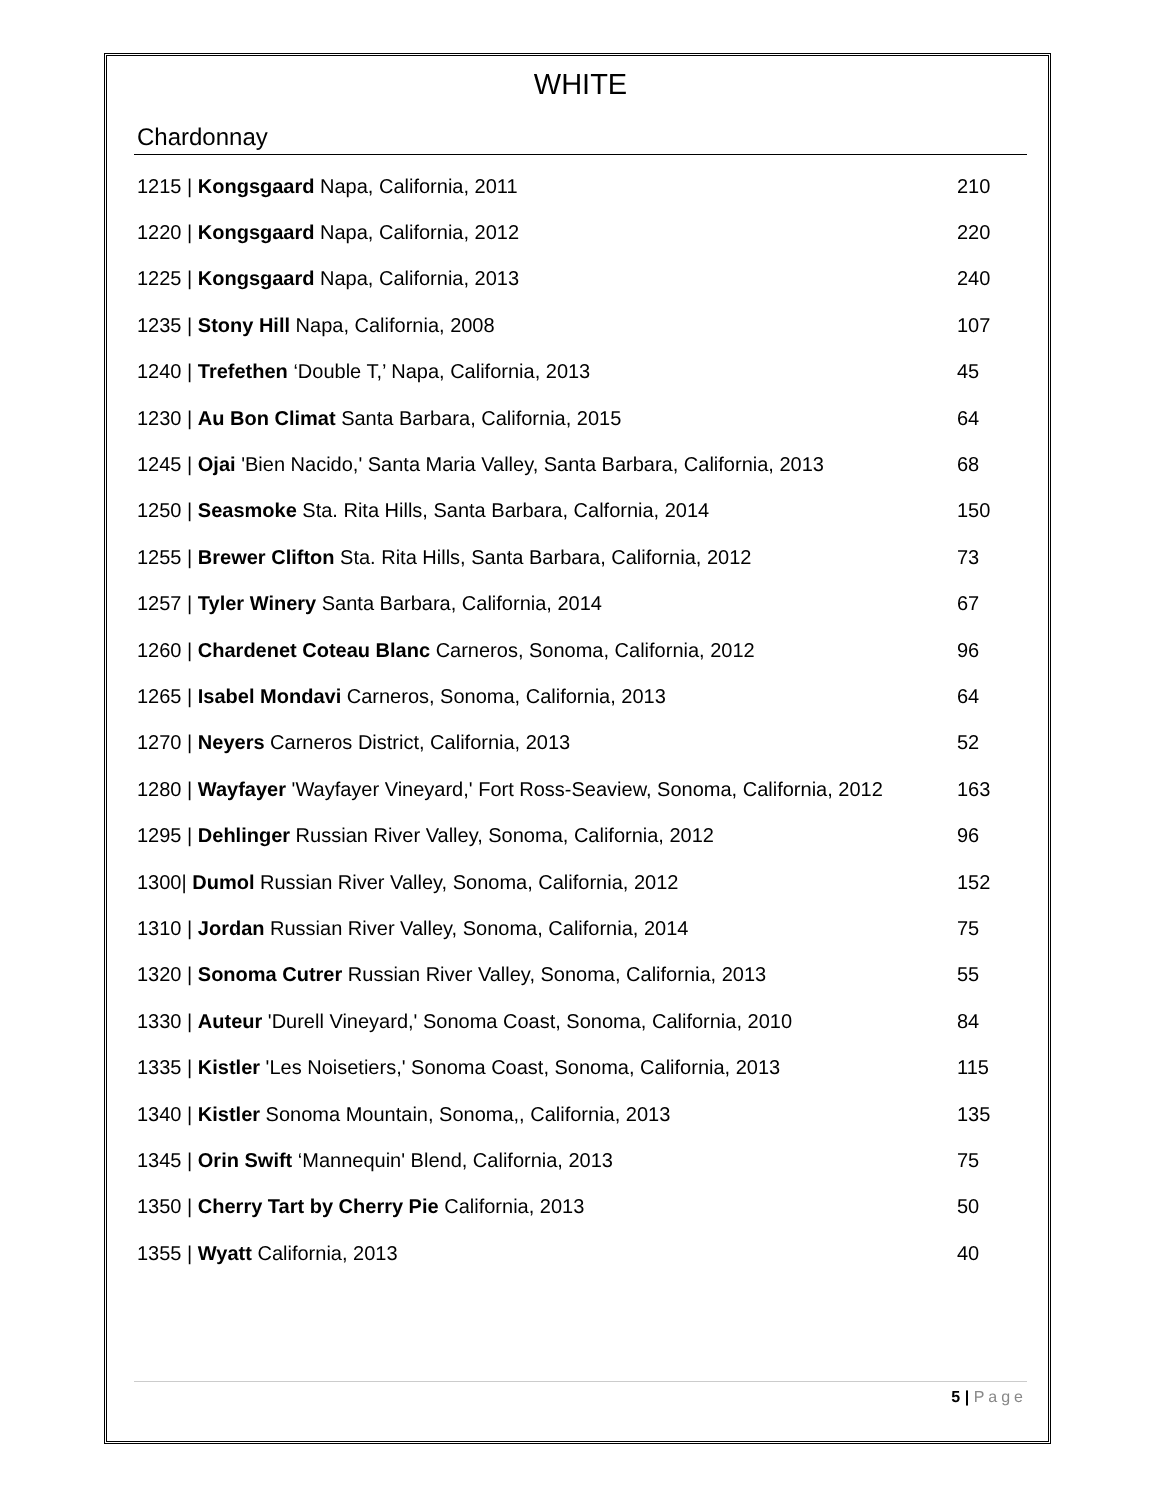WHITE
Chardonnay
| 1215 / Kongsgaard Napa, California, 2011 | 210 |
| 1220 / Kongsgaard Napa, California, 2012 | 220 |
| 1225 / Kongsgaard Napa, California, 2013 | 240 |
| 1235 / Stony Hill Napa, California, 2008 | 107 |
| 1240 / Trefethen ‘Double T,’ Napa, California, 2013 | 45 |
| 1230 / Au Bon Climat Santa Barbara, California, 2015 | 64 |
| 1245 / Ojai 'Bien Nacido,' Santa Maria Valley, Santa Barbara, California, 2013 | 68 |
| 1250 / Seasmoke Sta. Rita Hills, Santa Barbara, Calfornia, 2014 | 150 |
| 1255 / Brewer Clifton Sta. Rita Hills, Santa Barbara, California, 2012 | 73 |
| 1257 / Tyler Winery Santa Barbara, California, 2014 | 67 |
| 1260 / Chardenet Coteau Blanc Carneros, Sonoma, California, 2012 | 96 |
| 1265 / Isabel Mondavi Carneros, Sonoma, California, 2013 | 64 |
| 1270 / Neyers Carneros District, California, 2013 | 52 |
| 1280 / Wayfayer 'Wayfayer Vineyard,' Fort Ross-Seaview, Sonoma, California, 2012 | 163 |
| 1295 / Dehlinger Russian River Valley, Sonoma, California, 2012 | 96 |
| 1300/ Dumol Russian River Valley, Sonoma, California, 2012 | 152 |
| 1310 / Jordan Russian River Valley, Sonoma, California, 2014 | 75 |
| 1320 / Sonoma Cutrer Russian River Valley, Sonoma, California, 2013 | 55 |
| 1330 / Auteur 'Durell Vineyard,' Sonoma Coast, Sonoma, California, 2010 | 84 |
| 1335 / Kistler 'Les Noisetiers,' Sonoma Coast, Sonoma, California, 2013 | 115 |
| 1340 / Kistler Sonoma Mountain, Sonoma,, California, 2013 | 135 |
| 1345 / Orin Swift ‘Mannequin' Blend, California, 2013 | 75 |
| 1350 / Cherry Tart by Cherry Pie California, 2013 | 50 |
| 1355 / Wyatt California, 2013 | 40 |
5 | Page